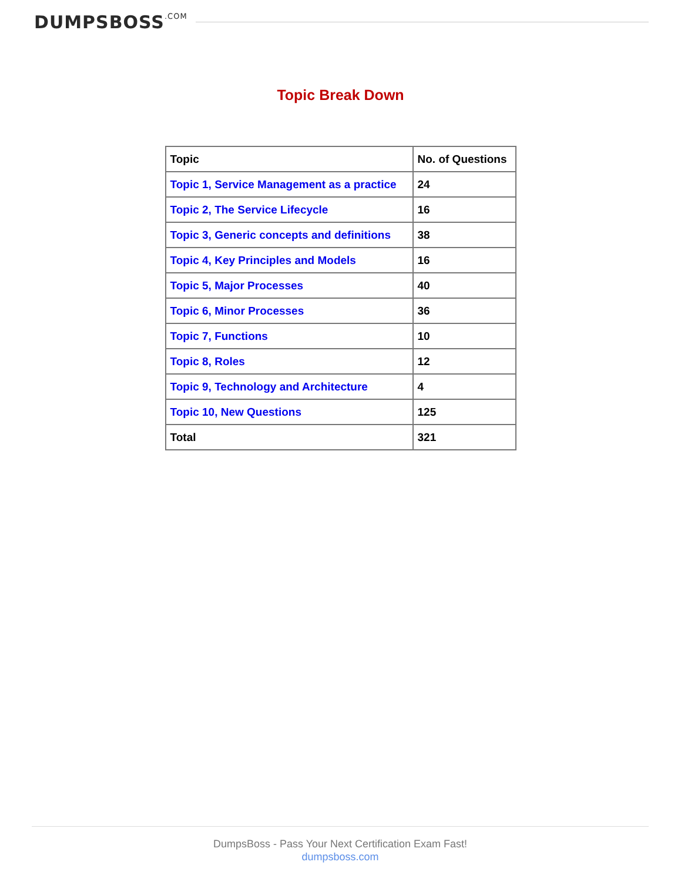DUMPSBOSS.COM
Topic Break Down
| Topic | No. of Questions |
| --- | --- |
| Topic 1, Service Management as a practice | 24 |
| Topic 2, The Service Lifecycle | 16 |
| Topic 3, Generic concepts and definitions | 38 |
| Topic 4, Key Principles and Models | 16 |
| Topic 5, Major Processes | 40 |
| Topic 6, Minor Processes | 36 |
| Topic 7, Functions | 10 |
| Topic 8, Roles | 12 |
| Topic 9, Technology and Architecture | 4 |
| Topic 10, New Questions | 125 |
| Total | 321 |
DumpsBoss - Pass Your Next Certification Exam Fast!
dumpsboss.com